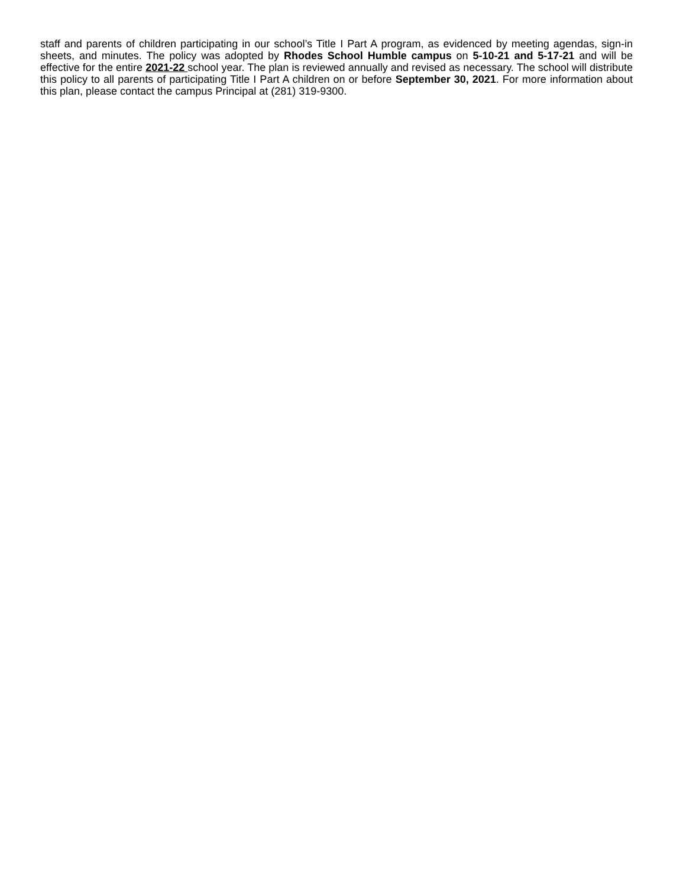staff and parents of children participating in our school’s Title I Part A program, as evidenced by meeting agendas, sign-in sheets, and minutes. The policy was adopted by Rhodes School Humble campus on 5-10-21 and 5-17-21 and will be effective for the entire 2021-22 school year. The plan is reviewed annually and revised as necessary. The school will distribute this policy to all parents of participating Title I Part A children on or before September 30, 2021. For more information about this plan, please contact the campus Principal at (281) 319-9300.